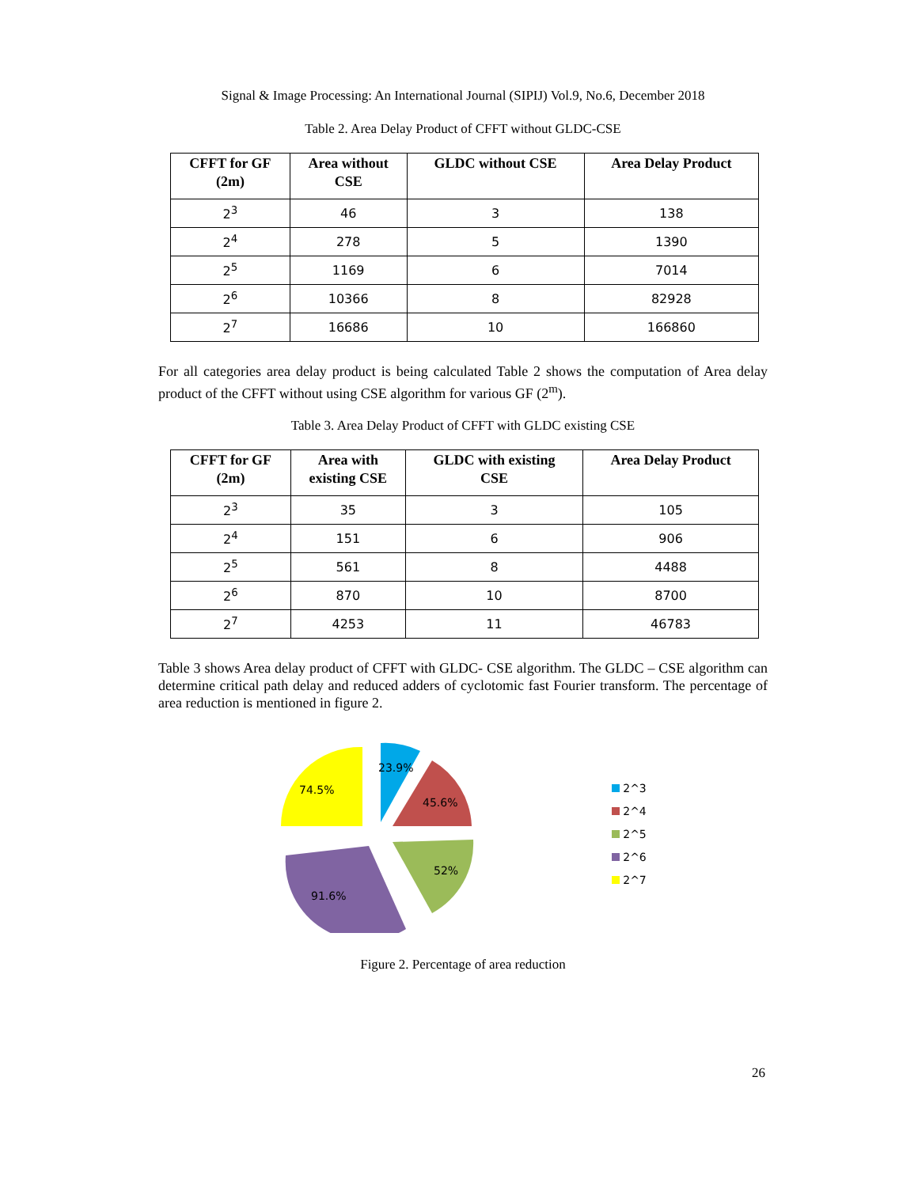Signal & Image Processing: An International Journal (SIPIJ) Vol.9, No.6, December 2018
Table 2. Area Delay Product of CFFT without GLDC-CSE
| CFFT for GF (2m) | Area without CSE | GLDC without CSE | Area Delay Product |
| --- | --- | --- | --- |
| 2<sup>3</sup> | 46 | 3 | 138 |
| 2<sup>4</sup> | 278 | 5 | 1390 |
| 2<sup>5</sup> | 1169 | 6 | 7014 |
| 2<sup>6</sup> | 10366 | 8 | 82928 |
| 2<sup>7</sup> | 16686 | 10 | 166860 |
For all categories area delay product is being calculated Table 2 shows the computation of Area delay product of the CFFT without using CSE algorithm for various GF (2<sup>m</sup>).
Table 3. Area Delay Product of CFFT with GLDC existing CSE
| CFFT for GF (2m) | Area with existing CSE | GLDC with existing CSE | Area Delay Product |
| --- | --- | --- | --- |
| 2<sup>3</sup> | 35 | 3 | 105 |
| 2<sup>4</sup> | 151 | 6 | 906 |
| 2<sup>5</sup> | 561 | 8 | 4488 |
| 2<sup>6</sup> | 870 | 10 | 8700 |
| 2<sup>7</sup> | 4253 | 11 | 46783 |
Table 3 shows Area delay product of CFFT with GLDC- CSE algorithm. The GLDC – CSE algorithm can determine critical path delay and reduced adders of cyclotomic fast Fourier transform. The percentage of area reduction is mentioned in figure 2.
23.9%
45.6%
52%
91.6%
74.5%
2^3
2^4
2^5
2^6
2^7
Figure 2. Percentage of area reduction
26